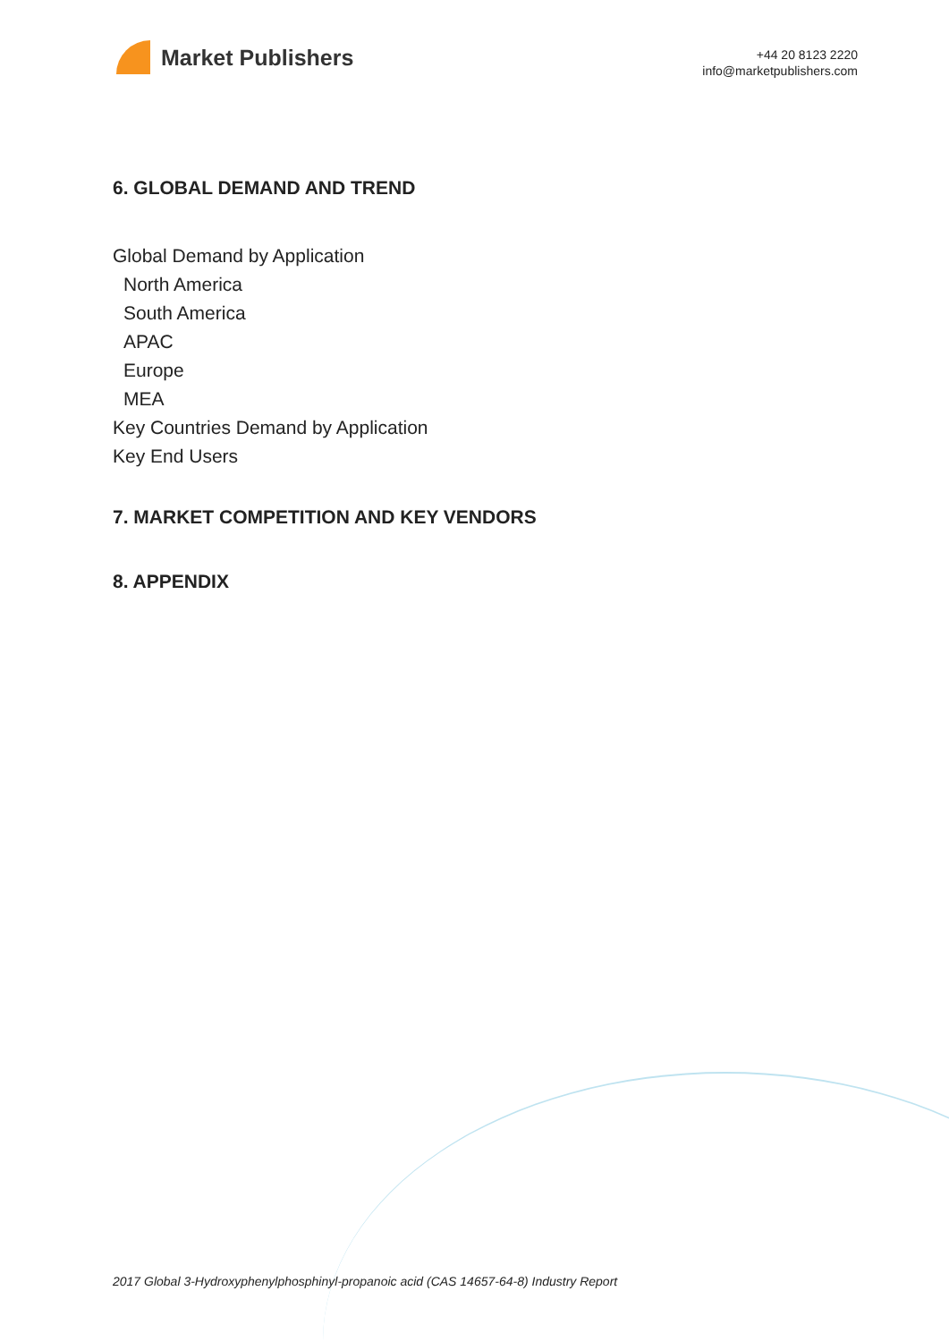Market Publishers
+44 20 8123 2220
info@marketpublishers.com
6. GLOBAL DEMAND AND TREND
Global Demand by Application
North America
South America
APAC
Europe
MEA
Key Countries Demand by Application
Key End Users
7. MARKET COMPETITION AND KEY VENDORS
8. APPENDIX
2017 Global 3-Hydroxyphenylphosphinyl-propanoic acid (CAS 14657-64-8) Industry Report